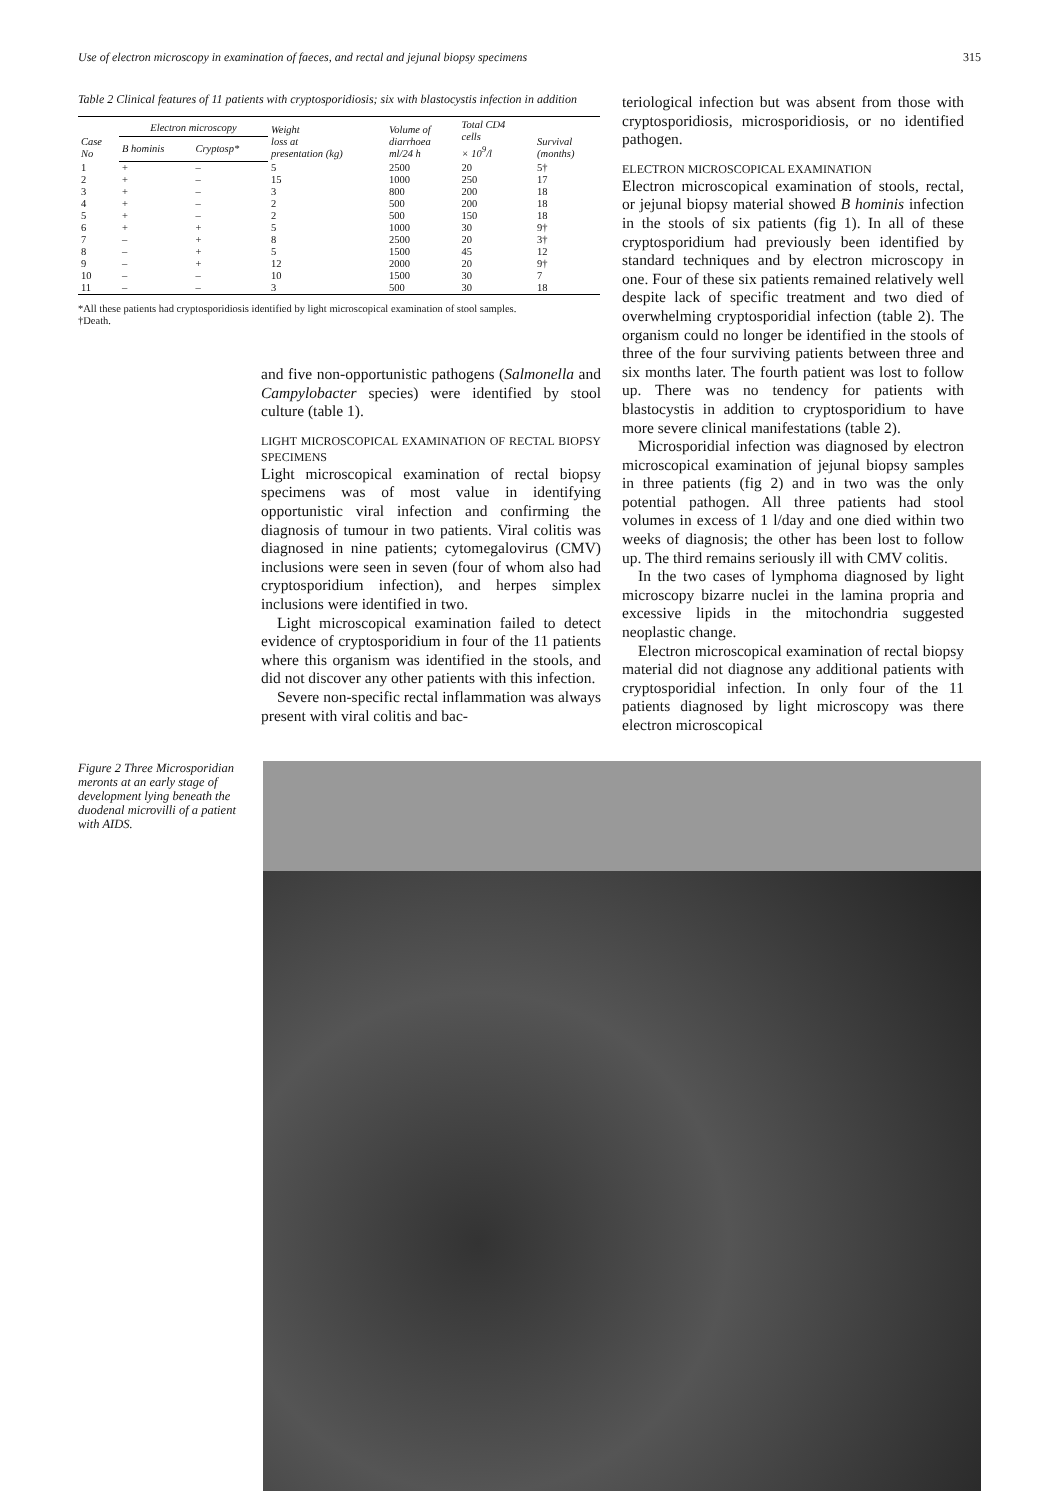Use of electron microscopy in examination of faeces, and rectal and jejunal biopsy specimens 315
Table 2 Clinical features of 11 patients with cryptosporidiosis; six with blastocystis infection in addition
| Case No | Electron microscopy | | Weight loss at presentation (kg) | Volume of diarrhoea ml/24 h | Total CD4 cells × 10<sup>9</sup>/l | Survival (months) |
| --- | --- | --- | --- | --- | --- | --- |
| | B hominis | Cryptosp* | | | | |
| 1 | + | – | 5 | 2500 | 20 | 5† |
| 2 | + | – | 15 | 1000 | 250 | 17 |
| 3 | + | – | 3 | 800 | 200 | 18 |
| 4 | + | – | 2 | 500 | 200 | 18 |
| 5 | + | – | 2 | 500 | 150 | 18 |
| 6 | + | + | 5 | 1000 | 30 | 9† |
| 7 | – | + | 8 | 2500 | 20 | 3† |
| 8 | – | + | 5 | 1500 | 45 | 12 |
| 9 | – | + | 12 | 2000 | 20 | 9† |
| 10 | – | – | 10 | 1500 | 30 | 7 |
| 11 | – | – | 3 | 500 | 30 | 18 |
*All these patients had cryptosporidiosis identified by light microscopical examination of stool samples.
†Death.
and five non-opportunistic pathogens (Salmonella and Campylobacter species) were identified by stool culture (table 1).
LIGHT MICROSCOPICAL EXAMINATION OF RECTAL BIOPSY SPECIMENS
Light microscopical examination of rectal biopsy specimens was of most value in identifying opportunistic viral infection and confirming the diagnosis of tumour in two patients. Viral colitis was diagnosed in nine patients; cytomegalovirus (CMV) inclusions were seen in seven (four of whom also had cryptosporidium infection), and herpes simplex inclusions were identified in two.
Light microscopical examination failed to detect evidence of cryptosporidium in four of the 11 patients where this organism was identified in the stools, and did not discover any other patients with this infection.
Severe non-specific rectal inflammation was always present with viral colitis and bac-
teriological infection but was absent from those with cryptosporidiosis, microsporidiosis, or no identified pathogen.
ELECTRON MICROSCOPICAL EXAMINATION
Electron microscopical examination of stools, rectal, or jejunal biopsy material showed B hominis infection in the stools of six patients (fig 1). In all of these cryptosporidium had previously been identified by standard techniques and by electron microscopy in one. Four of these six patients remained relatively well despite lack of specific treatment and two died of overwhelming cryptosporidial infection (table 2). The organism could no longer be identified in the stools of three of the four surviving patients between three and six months later. The fourth patient was lost to follow up. There was no tendency for patients with blastocystis in addition to cryptosporidium to have more severe clinical manifestations (table 2).
Microsporidial infection was diagnosed by electron microscopical examination of jejunal biopsy samples in three patients (fig 2) and in two was the only potential pathogen. All three patients had stool volumes in excess of 1 l/day and one died within two weeks of diagnosis; the other has been lost to follow up. The third remains seriously ill with CMV colitis.
In the two cases of lymphoma diagnosed by light microscopy bizarre nuclei in the lamina propria and excessive lipids in the mitochondria suggested neoplastic change.
Electron microscopical examination of rectal biopsy material did not diagnose any additional patients with cryptosporidial infection. In only four of the 11 patients diagnosed by light microscopy was there electron microscopical
Figure 2 Three Microsporidian meronts at an early stage of development lying beneath the duodenal microvilli of a patient with AIDS.